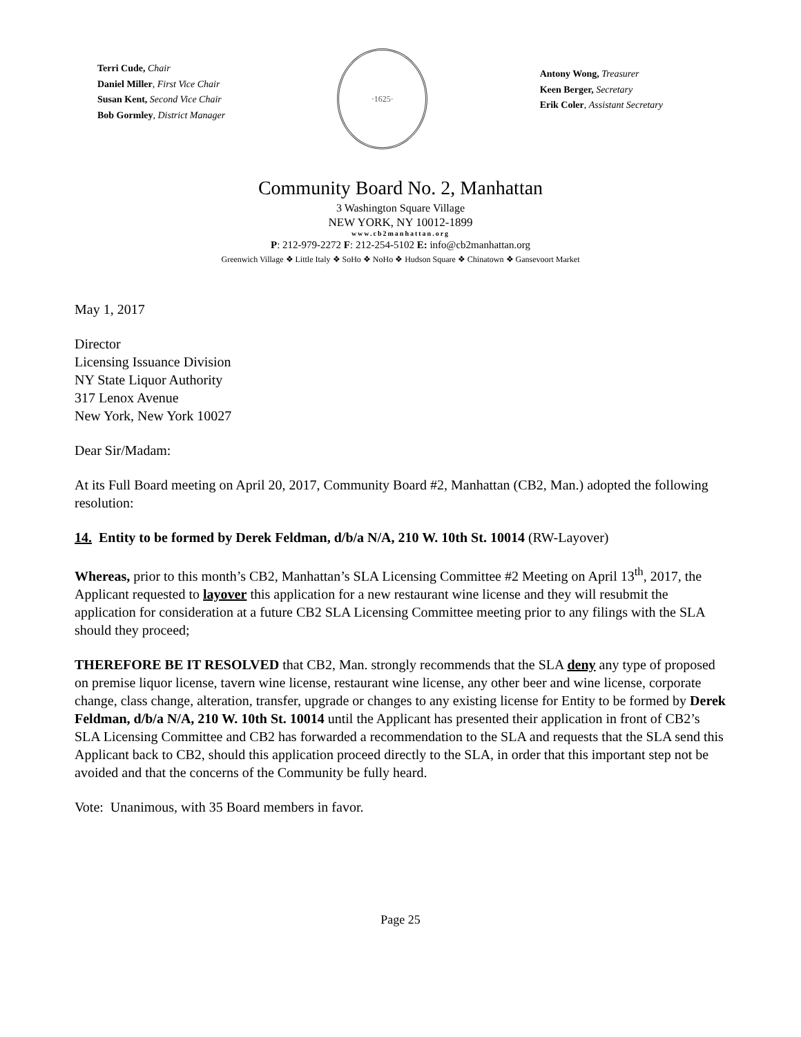Terri Cude, Chair
Daniel Miller, First Vice Chair
Susan Kent, Second Vice Chair
Bob Gormley, District Manager
·1625·
Antony Wong, Treasurer
Keen Berger, Secretary
Erik Coler, Assistant Secretary
Community Board No. 2, Manhattan
3 Washington Square Village
NEW YORK, NY 10012-1899
www.cb2manhattan.org
P: 212-979-2272 F: 212-254-5102 E: info@cb2manhattan.org
Greenwich Village ❖ Little Italy ❖ SoHo ❖ NoHo ❖ Hudson Square ❖ Chinatown ❖ Gansevoort Market
May 1, 2017
Director
Licensing Issuance Division
NY State Liquor Authority
317 Lenox Avenue
New York, New York 10027
Dear Sir/Madam:
At its Full Board meeting on April 20, 2017, Community Board #2, Manhattan (CB2, Man.) adopted the following resolution:
14. Entity to be formed by Derek Feldman, d/b/a N/A, 210 W. 10th St. 10014 (RW-Layover)
Whereas, prior to this month’s CB2, Manhattan’s SLA Licensing Committee #2 Meeting on April 13<sup>th</sup>, 2017, the Applicant requested to layover this application for a new restaurant wine license and they will resubmit the application for consideration at a future CB2 SLA Licensing Committee meeting prior to any filings with the SLA should they proceed;
THEREFORE BE IT RESOLVED that CB2, Man. strongly recommends that the SLA deny any type of proposed on premise liquor license, tavern wine license, restaurant wine license, any other beer and wine license, corporate change, class change, alteration, transfer, upgrade or changes to any existing license for Entity to be formed by Derek Feldman, d/b/a N/A, 210 W. 10th St. 10014 until the Applicant has presented their application in front of CB2’s SLA Licensing Committee and CB2 has forwarded a recommendation to the SLA and requests that the SLA send this Applicant back to CB2, should this application proceed directly to the SLA, in order that this important step not be avoided and that the concerns of the Community be fully heard.
Vote: Unanimous, with 35 Board members in favor.
Page 25